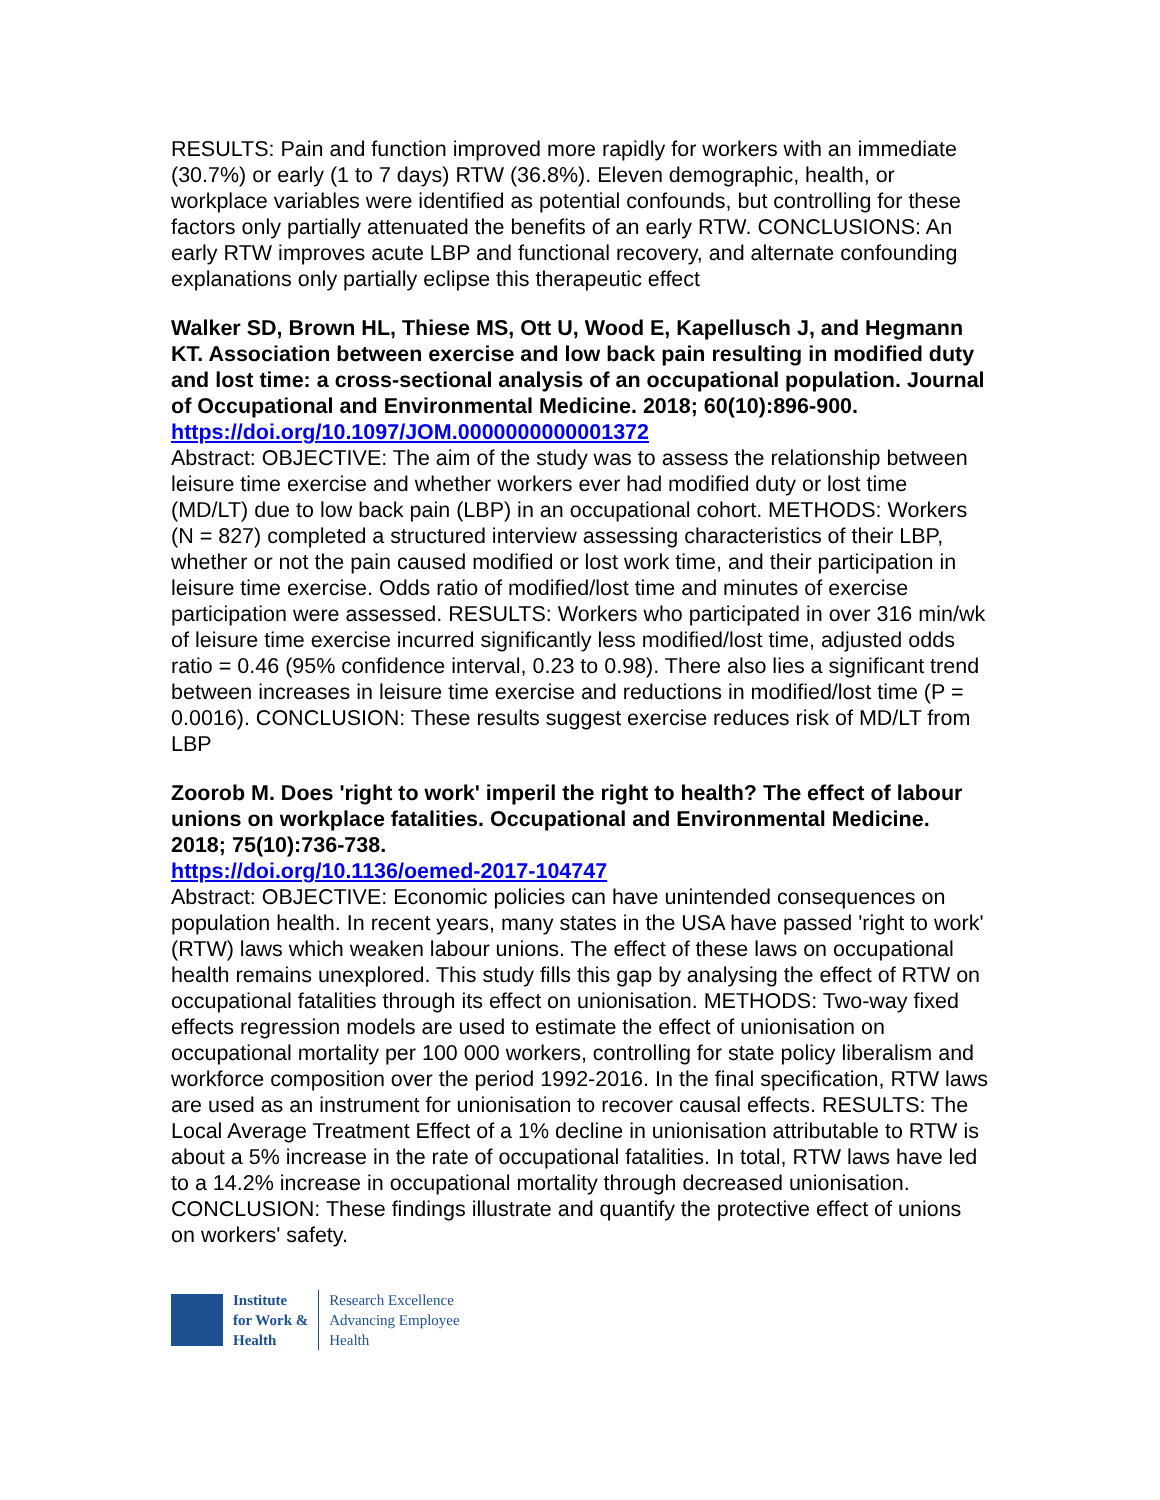RESULTS: Pain and function improved more rapidly for workers with an immediate (30.7%) or early (1 to 7 days) RTW (36.8%). Eleven demographic, health, or workplace variables were identified as potential confounds, but controlling for these factors only partially attenuated the benefits of an early RTW. CONCLUSIONS: An early RTW improves acute LBP and functional recovery, and alternate confounding explanations only partially eclipse this therapeutic effect
Walker SD, Brown HL, Thiese MS, Ott U, Wood E, Kapellusch J, and Hegmann KT. Association between exercise and low back pain resulting in modified duty and lost time: a cross-sectional analysis of an occupational population. Journal of Occupational and Environmental Medicine. 2018; 60(10):896-900.
https://doi.org/10.1097/JOM.0000000000001372
Abstract: OBJECTIVE: The aim of the study was to assess the relationship between leisure time exercise and whether workers ever had modified duty or lost time (MD/LT) due to low back pain (LBP) in an occupational cohort. METHODS: Workers (N = 827) completed a structured interview assessing characteristics of their LBP, whether or not the pain caused modified or lost work time, and their participation in leisure time exercise. Odds ratio of modified/lost time and minutes of exercise participation were assessed. RESULTS: Workers who participated in over 316 min/wk of leisure time exercise incurred significantly less modified/lost time, adjusted odds ratio = 0.46 (95% confidence interval, 0.23 to 0.98). There also lies a significant trend between increases in leisure time exercise and reductions in modified/lost time (P = 0.0016). CONCLUSION: These results suggest exercise reduces risk of MD/LT from LBP
Zoorob M. Does 'right to work' imperil the right to health? The effect of labour unions on workplace fatalities. Occupational and Environmental Medicine. 2018; 75(10):736-738.
https://doi.org/10.1136/oemed-2017-104747
Abstract: OBJECTIVE: Economic policies can have unintended consequences on population health. In recent years, many states in the USA have passed 'right to work' (RTW) laws which weaken labour unions. The effect of these laws on occupational health remains unexplored. This study fills this gap by analysing the effect of RTW on occupational fatalities through its effect on unionisation. METHODS: Two-way fixed effects regression models are used to estimate the effect of unionisation on occupational mortality per 100 000 workers, controlling for state policy liberalism and workforce composition over the period 1992-2016. In the final specification, RTW laws are used as an instrument for unionisation to recover causal effects. RESULTS: The Local Average Treatment Effect of a 1% decline in unionisation attributable to RTW is about a 5% increase in the rate of occupational fatalities. In total, RTW laws have led to a 14.2% increase in occupational mortality through decreased unionisation. CONCLUSION: These findings illustrate and quantify the protective effect of unions on workers' safety.
Institute
for Work &
Health
Research Excellence
Advancing Employee
Health